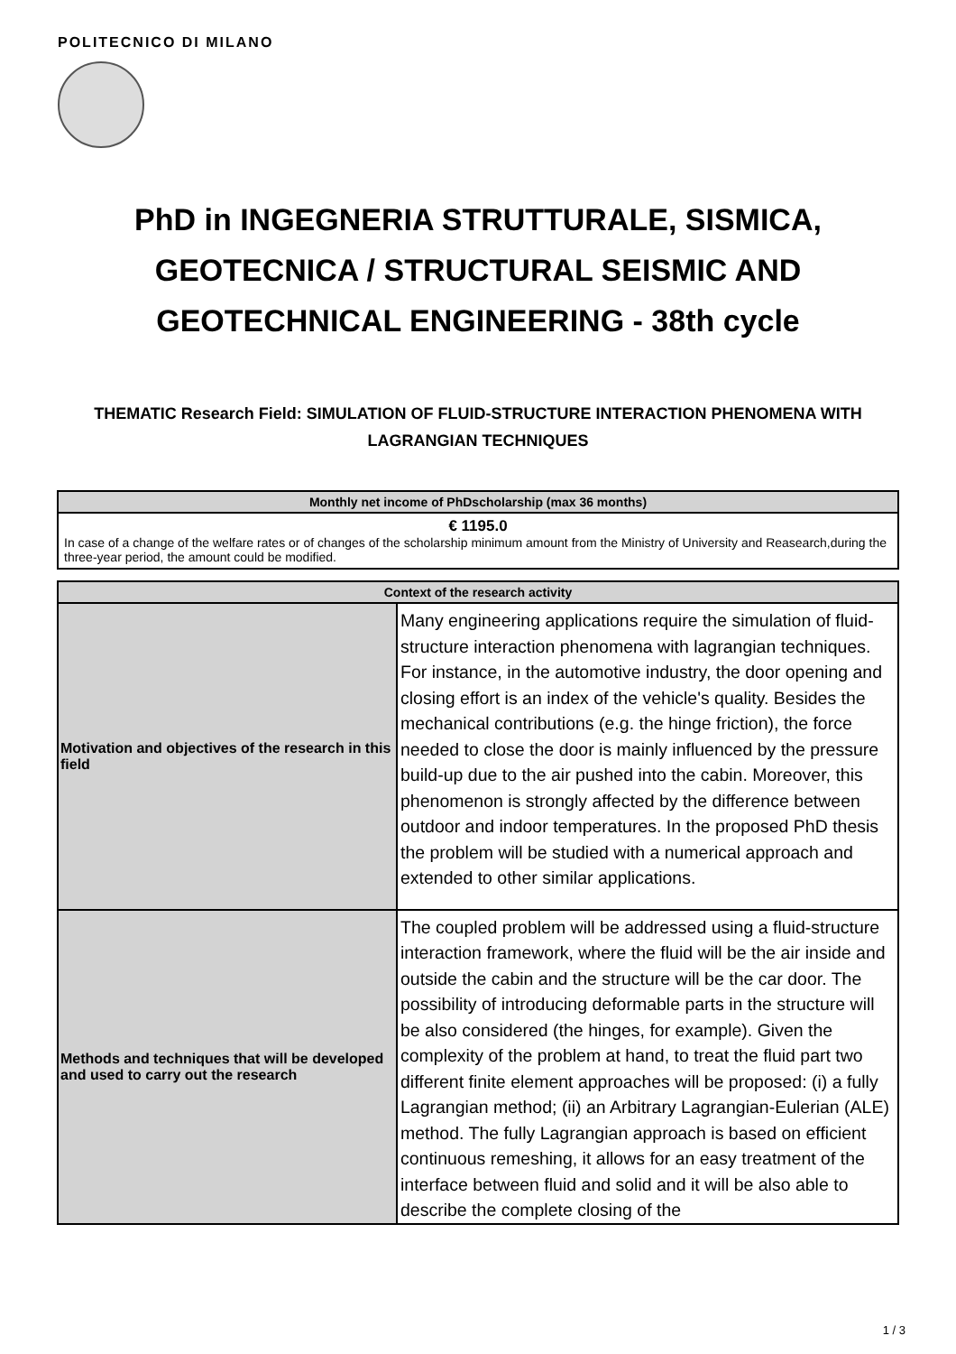POLITECNICO DI MILANO
PhD in INGEGNERIA STRUTTURALE, SISMICA,
GEOTECNICA / STRUCTURAL SEISMIC AND
GEOTECHNICAL ENGINEERING - 38th cycle
THEMATIC Research Field: SIMULATION OF FLUID-STRUCTURE INTERACTION PHENOMENA WITH LAGRANGIAN TECHNIQUES
| Monthly net income of PhDscholarship (max 36 months) |
| --- |
| € 1195.0 In case of a change of the welfare rates or of changes of the scholarship minimum amount from the Ministry of University and Reasearch,during the three-year period, the amount could be modified. |
| Context of the research activity | |
| --- | --- |
| Motivation and objectives of the research in this field | Many engineering applications require the simulation of fluid-structure interaction phenomena with lagrangian techniques. For instance, in the automotive industry, the door opening and closing effort is an index of the vehicle's quality. Besides the mechanical contributions (e.g. the hinge friction), the force needed to close the door is mainly influenced by the pressure build-up due to the air pushed into the cabin. Moreover, this phenomenon is strongly affected by the difference between outdoor and indoor temperatures. In the proposed PhD thesis the problem will be studied with a numerical approach and extended to other similar applications. |
| Methods and techniques that will be developed and used to carry out the research | The coupled problem will be addressed using a fluid-structure interaction framework, where the fluid will be the air inside and outside the cabin and the structure will be the car door. The possibility of introducing deformable parts in the structure will be also considered (the hinges, for example). Given the complexity of the problem at hand, to treat the fluid part two different finite element approaches will be proposed: (i) a fully Lagrangian method; (ii) an Arbitrary Lagrangian-Eulerian (ALE) method. The fully Lagrangian approach is based on efficient continuous remeshing, it allows for an easy treatment of the interface between fluid and solid and it will be also able to describe the complete closing of the |
1 / 3